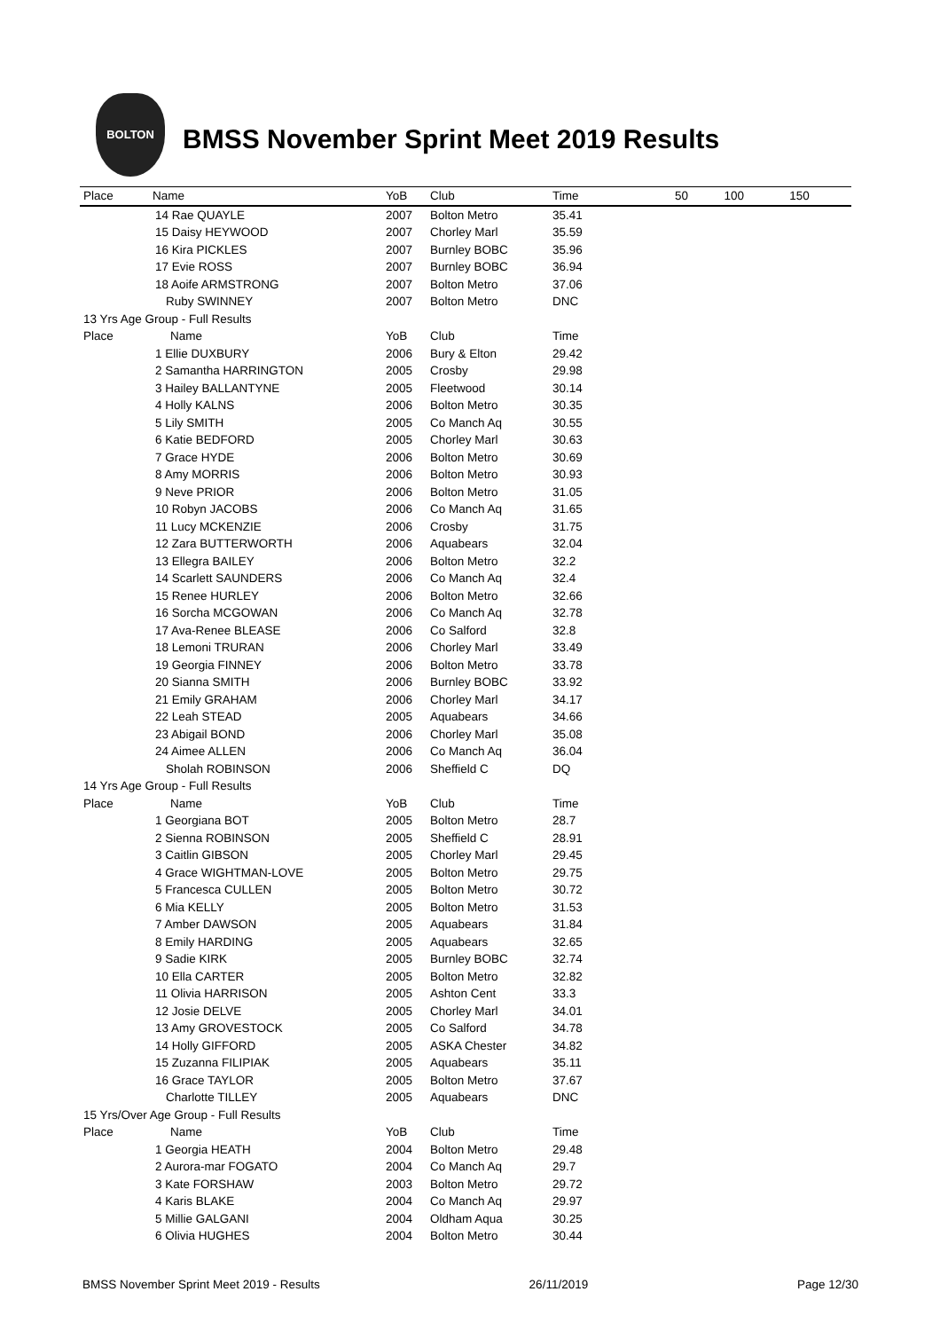BOLTON
BMSS November Sprint Meet 2019 Results
| Place | Name | YoB | Club | Time | 50 | 100 | 150 |
| --- | --- | --- | --- | --- | --- | --- | --- |
| 14 Rae QUAYLE | | 2007 | Bolton Metro | 35.41 | | | |
| 15 Daisy HEYWOOD | | 2007 | Chorley Marl | 35.59 | | | |
| 16 Kira PICKLES | | 2007 | Burnley BOBC | 35.96 | | | |
| 17 Evie ROSS | | 2007 | Burnley BOBC | 36.94 | | | |
| 18 Aoife ARMSTRONG | | 2007 | Bolton Metro | 37.06 | | | |
| Ruby SWINNEY | | 2007 | Bolton Metro | DNC | | | |
| 13 Yrs Age Group - Full Results | | | | | | | |
| Place | Name | YoB | Club | Time | | | |
| 1 Ellie DUXBURY | | 2006 | Bury & Elton | 29.42 | | | |
| 2 Samantha HARRINGTON | | 2005 | Crosby | 29.98 | | | |
| 3 Hailey BALLANTYNE | | 2005 | Fleetwood | 30.14 | | | |
| 4 Holly KALNS | | 2006 | Bolton Metro | 30.35 | | | |
| 5 Lily SMITH | | 2005 | Co Manch Aq | 30.55 | | | |
| 6 Katie BEDFORD | | 2005 | Chorley Marl | 30.63 | | | |
| 7 Grace HYDE | | 2006 | Bolton Metro | 30.69 | | | |
| 8 Amy MORRIS | | 2006 | Bolton Metro | 30.93 | | | |
| 9 Neve PRIOR | | 2006 | Bolton Metro | 31.05 | | | |
| 10 Robyn JACOBS | | 2006 | Co Manch Aq | 31.65 | | | |
| 11 Lucy MCKENZIE | | 2006 | Crosby | 31.75 | | | |
| 12 Zara BUTTERWORTH | | 2006 | Aquabears | 32.04 | | | |
| 13 Ellegra BAILEY | | 2006 | Bolton Metro | 32.2 | | | |
| 14 Scarlett SAUNDERS | | 2006 | Co Manch Aq | 32.4 | | | |
| 15 Renee HURLEY | | 2006 | Bolton Metro | 32.66 | | | |
| 16 Sorcha MCGOWAN | | 2006 | Co Manch Aq | 32.78 | | | |
| 17 Ava-Renee BLEASE | | 2006 | Co Salford | 32.8 | | | |
| 18 Lemoni TRURAN | | 2006 | Chorley Marl | 33.49 | | | |
| 19 Georgia FINNEY | | 2006 | Bolton Metro | 33.78 | | | |
| 20 Sianna SMITH | | 2006 | Burnley BOBC | 33.92 | | | |
| 21 Emily GRAHAM | | 2006 | Chorley Marl | 34.17 | | | |
| 22 Leah STEAD | | 2005 | Aquabears | 34.66 | | | |
| 23 Abigail BOND | | 2006 | Chorley Marl | 35.08 | | | |
| 24 Aimee ALLEN | | 2006 | Co Manch Aq | 36.04 | | | |
| Sholah ROBINSON | | 2006 | Sheffield C | DQ | | | |
| 14 Yrs Age Group - Full Results | | | | | | | |
| Place | Name | YoB | Club | Time | | | |
| 1 Georgiana BOT | | 2005 | Bolton Metro | 28.7 | | | |
| 2 Sienna ROBINSON | | 2005 | Sheffield C | 28.91 | | | |
| 3 Caitlin GIBSON | | 2005 | Chorley Marl | 29.45 | | | |
| 4 Grace WIGHTMAN-LOVE | | 2005 | Bolton Metro | 29.75 | | | |
| 5 Francesca CULLEN | | 2005 | Bolton Metro | 30.72 | | | |
| 6 Mia KELLY | | 2005 | Bolton Metro | 31.53 | | | |
| 7 Amber DAWSON | | 2005 | Aquabears | 31.84 | | | |
| 8 Emily HARDING | | 2005 | Aquabears | 32.65 | | | |
| 9 Sadie KIRK | | 2005 | Burnley BOBC | 32.74 | | | |
| 10 Ella CARTER | | 2005 | Bolton Metro | 32.82 | | | |
| 11 Olivia HARRISON | | 2005 | Ashton Cent | 33.3 | | | |
| 12 Josie DELVE | | 2005 | Chorley Marl | 34.01 | | | |
| 13 Amy GROVESTOCK | | 2005 | Co Salford | 34.78 | | | |
| 14 Holly GIFFORD | | 2005 | ASKA Chester | 34.82 | | | |
| 15 Zuzanna FILIPIAK | | 2005 | Aquabears | 35.11 | | | |
| 16 Grace TAYLOR | | 2005 | Bolton Metro | 37.67 | | | |
| Charlotte TILLEY | | 2005 | Aquabears | DNC | | | |
| 15 Yrs/Over Age Group - Full Results | | | | | | | |
| Place | Name | YoB | Club | Time | | | |
| 1 Georgia HEATH | | 2004 | Bolton Metro | 29.48 | | | |
| 2 Aurora-mar FOGATO | | 2004 | Co Manch Aq | 29.7 | | | |
| 3 Kate FORSHAW | | 2003 | Bolton Metro | 29.72 | | | |
| 4 Karis BLAKE | | 2004 | Co Manch Aq | 29.97 | | | |
| 5 Millie GALGANI | | 2004 | Oldham Aqua | 30.25 | | | |
| 6 Olivia HUGHES | | 2004 | Bolton Metro | 30.44 | | | |
BMSS November Sprint Meet 2019 - Results 26/11/2019 Page 12/30